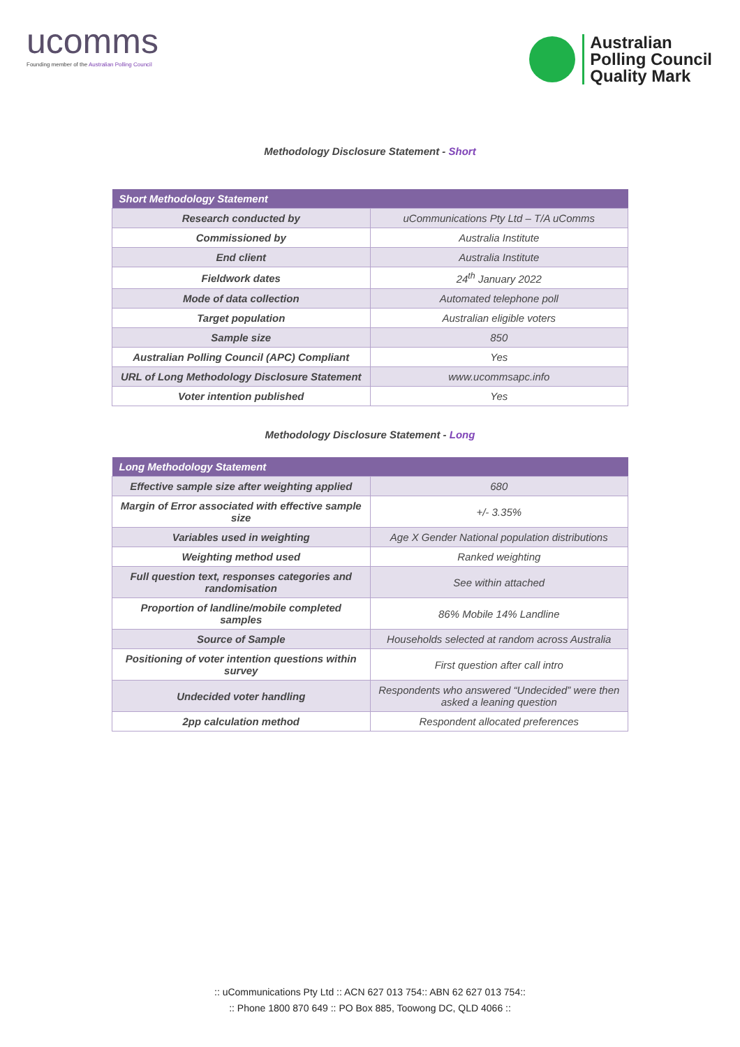ucomms
Founding member of the Australian Polling Council
Australian
Polling Council
Quality Mark
Methodology Disclosure Statement - Short
| Short Methodology Statement | |
| --- | --- |
| Research conducted by | uCommunications Pty Ltd – T/A uComms |
| Commissioned by | Australia Institute |
| End client | Australia Institute |
| Fieldwork dates | 24<sup>th</sup> January 2022 |
| Mode of data collection | Automated telephone poll |
| Target population | Australian eligible voters |
| Sample size | 850 |
| Australian Polling Council (APC) Compliant | Yes |
| URL of Long Methodology Disclosure Statement | www.ucommsapc.info |
| Voter intention published | Yes |
Methodology Disclosure Statement - Long
| Long Methodology Statement | |
| --- | --- |
| Effective sample size after weighting applied | 680 |
| Margin of Error associated with effective sample size | +/- 3.35% |
| Variables used in weighting | Age X Gender National population distributions |
| Weighting method used | Ranked weighting |
| Full question text, responses categories and randomisation | See within attached |
| Proportion of landline/mobile completed samples | 86% Mobile 14% Landline |
| Source of Sample | Households selected at random across Australia |
| Positioning of voter intention questions within survey | First question after call intro |
| Undecided voter handling | Respondents who answered “Undecided” were then asked a leaning question |
| 2pp calculation method | Respondent allocated preferences |
:: uCommunications Pty Ltd :: ACN 627 013 754:: ABN 62 627 013 754::
:: Phone 1800 870 649 :: PO Box 885, Toowong DC, QLD 4066 ::